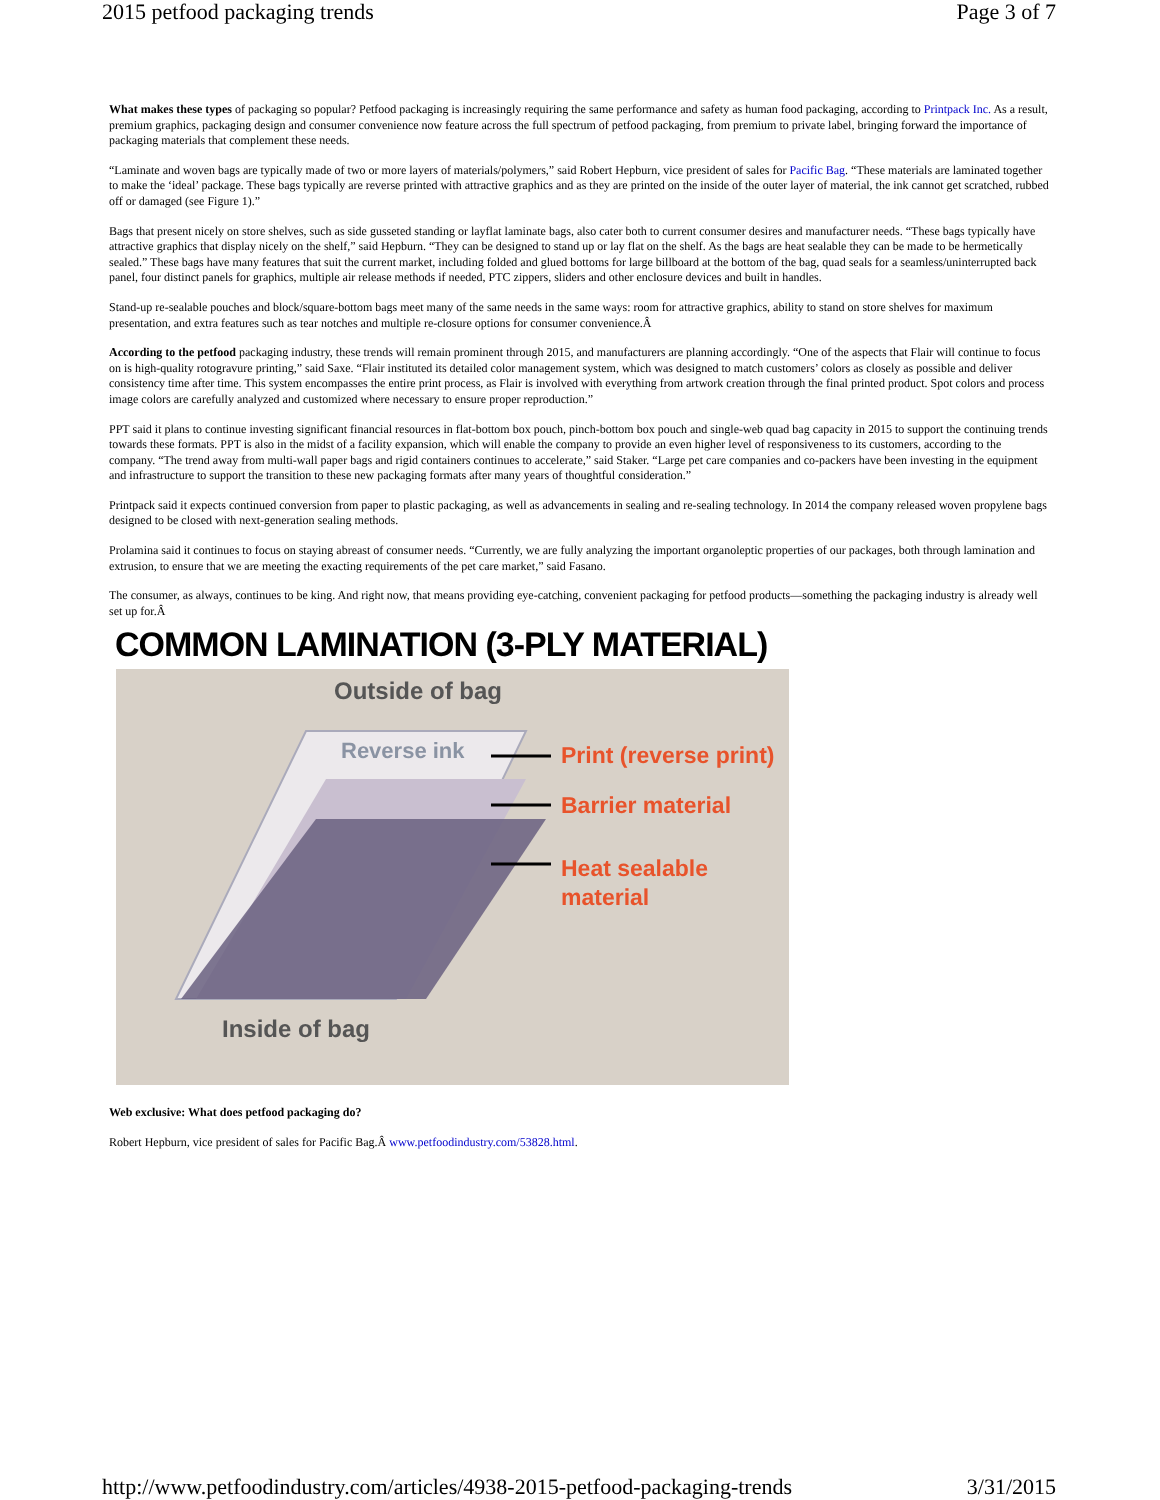2015 petfood packaging trends Page 3 of 7
What makes these types of packaging so popular? Petfood packaging is increasingly requiring the same performance and safety as human food packaging, according to Printpack Inc. As a result, premium graphics, packaging design and consumer convenience now feature across the full spectrum of petfood packaging, from premium to private label, bringing forward the importance of packaging materials that complement these needs.
“Laminate and woven bags are typically made of two or more layers of materials/polymers,” said Robert Hepburn, vice president of sales for Pacific Bag. “These materials are laminated together to make the ‘ideal’ package. These bags typically are reverse printed with attractive graphics and as they are printed on the inside of the outer layer of material, the ink cannot get scratched, rubbed off or damaged (see Figure 1).”
Bags that present nicely on store shelves, such as side gusseted standing or layflat laminate bags, also cater both to current consumer desires and manufacturer needs. “These bags typically have attractive graphics that display nicely on the shelf,” said Hepburn. “They can be designed to stand up or lay flat on the shelf. As the bags are heat sealable they can be made to be hermetically sealed.” These bags have many features that suit the current market, including folded and glued bottoms for large billboard at the bottom of the bag, quad seals for a seamless/uninterrupted back panel, four distinct panels for graphics, multiple air release methods if needed, PTC zippers, sliders and other enclosure devices and built in handles.
Stand-up re-sealable pouches and block/square-bottom bags meet many of the same needs in the same ways: room for attractive graphics, ability to stand on store shelves for maximum presentation, and extra features such as tear notches and multiple re-closure options for consumer convenience.Â
According to the petfood packaging industry, these trends will remain prominent through 2015, and manufacturers are planning accordingly. “One of the aspects that Flair will continue to focus on is high-quality rotogravure printing,” said Saxe. “Flair instituted its detailed color management system, which was designed to match customers’ colors as closely as possible and deliver consistency time after time. This system encompasses the entire print process, as Flair is involved with everything from artwork creation through the final printed product. Spot colors and process image colors are carefully analyzed and customized where necessary to ensure proper reproduction.”
PPT said it plans to continue investing significant financial resources in flat-bottom box pouch, pinch-bottom box pouch and single-web quad bag capacity in 2015 to support the continuing trends towards these formats. PPT is also in the midst of a facility expansion, which will enable the company to provide an even higher level of responsiveness to its customers, according to the company. “The trend away from multi-wall paper bags and rigid containers continues to accelerate,” said Staker. “Large pet care companies and co-packers have been investing in the equipment and infrastructure to support the transition to these new packaging formats after many years of thoughtful consideration.”
Printpack said it expects continued conversion from paper to plastic packaging, as well as advancements in sealing and re-sealing technology. In 2014 the company released woven propylene bags designed to be closed with next-generation sealing methods.
Prolamina said it continues to focus on staying abreast of consumer needs. “Currently, we are fully analyzing the important organoleptic properties of our packages, both through lamination and extrusion, to ensure that we are meeting the exacting requirements of the pet care market,” said Fasano.
The consumer, as always, continues to be king. And right now, that means providing eye-catching, convenient packaging for petfood products—something the packaging industry is already well set up for.Â
COMMON LAMINATION (3-PLY MATERIAL)
Outside of bag
Reverse ink Print (reverse print)
Barrier material
Heat sealable
material
Inside of bag
Web exclusive: What does petfood packaging do?
Robert Hepburn, vice president of sales for Pacific Bag.Â www.petfoodindustry.com/53828.html.
http://www.petfoodindustry.com/articles/4938-2015-petfood-packaging-trends 3/31/2015